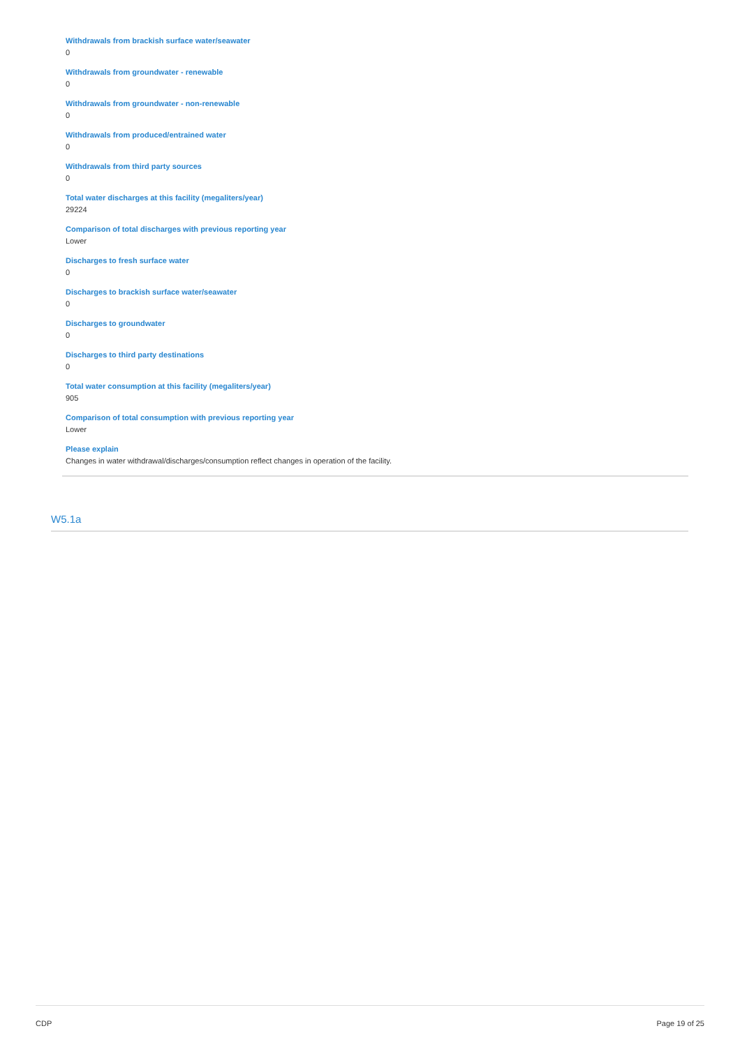Withdrawals from brackish surface water/seawater
0
Withdrawals from groundwater - renewable
0
Withdrawals from groundwater - non-renewable
0
Withdrawals from produced/entrained water
0
Withdrawals from third party sources
0
Total water discharges at this facility (megaliters/year)
29224
Comparison of total discharges with previous reporting year
Lower
Discharges to fresh surface water
0
Discharges to brackish surface water/seawater
0
Discharges to groundwater
0
Discharges to third party destinations
0
Total water consumption at this facility (megaliters/year)
905
Comparison of total consumption with previous reporting year
Lower
Please explain
Changes in water withdrawal/discharges/consumption reflect changes in operation of the facility.
W5.1a
CDP Page 19 of 25